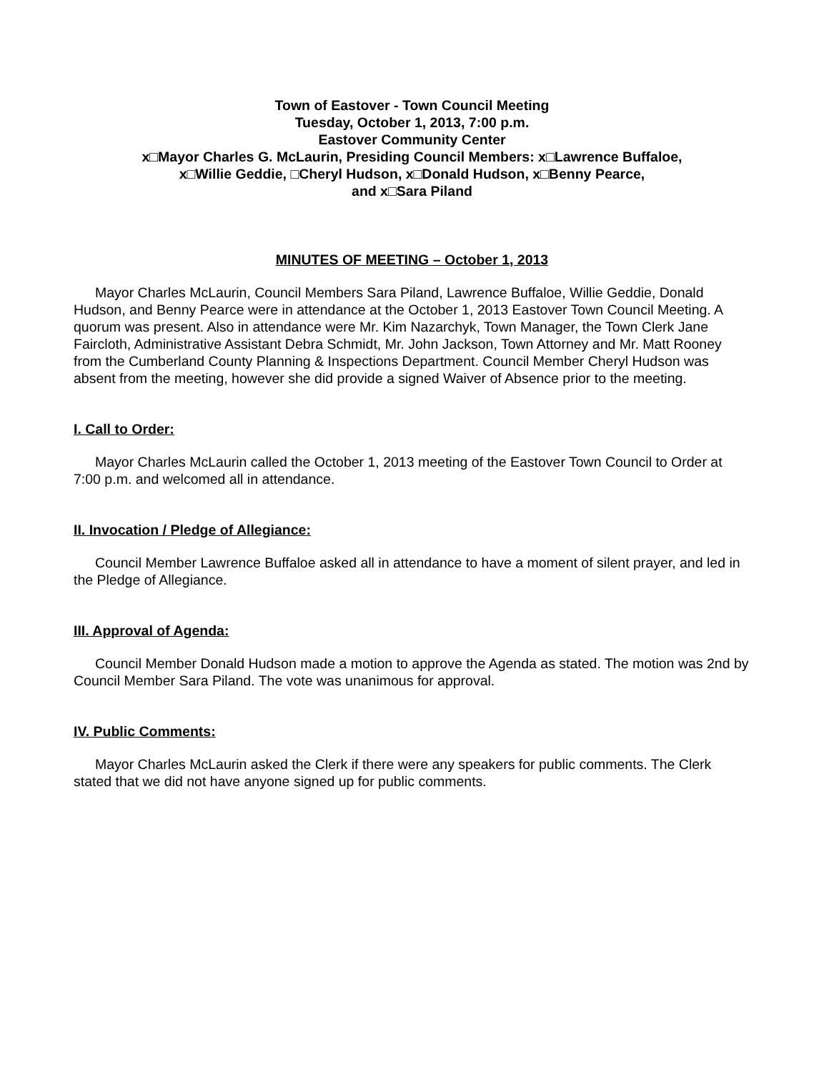Town of Eastover - Town Council Meeting
Tuesday, October 1, 2013, 7:00 p.m.
Eastover Community Center
x□Mayor Charles G. McLaurin, Presiding Council Members: x□Lawrence Buffaloe,
x□Willie Geddie, □Cheryl Hudson, x□Donald Hudson, x□Benny Pearce,
and x□Sara Piland
MINUTES OF MEETING – October 1, 2013
Mayor Charles McLaurin, Council Members Sara Piland, Lawrence Buffaloe, Willie Geddie, Donald Hudson, and Benny Pearce were in attendance at the October 1, 2013 Eastover Town Council Meeting. A quorum was present. Also in attendance were Mr. Kim Nazarchyk, Town Manager, the Town Clerk Jane Faircloth, Administrative Assistant Debra Schmidt, Mr. John Jackson, Town Attorney and Mr. Matt Rooney from the Cumberland County Planning & Inspections Department. Council Member Cheryl Hudson was absent from the meeting, however she did provide a signed Waiver of Absence prior to the meeting.
I. Call to Order:
Mayor Charles McLaurin called the October 1, 2013 meeting of the Eastover Town Council to Order at 7:00 p.m. and welcomed all in attendance.
II. Invocation / Pledge of Allegiance:
Council Member Lawrence Buffaloe asked all in attendance to have a moment of silent prayer, and led in the Pledge of Allegiance.
III. Approval of Agenda:
Council Member Donald Hudson made a motion to approve the Agenda as stated. The motion was 2nd by Council Member Sara Piland. The vote was unanimous for approval.
IV. Public Comments:
Mayor Charles McLaurin asked the Clerk if there were any speakers for public comments. The Clerk stated that we did not have anyone signed up for public comments.